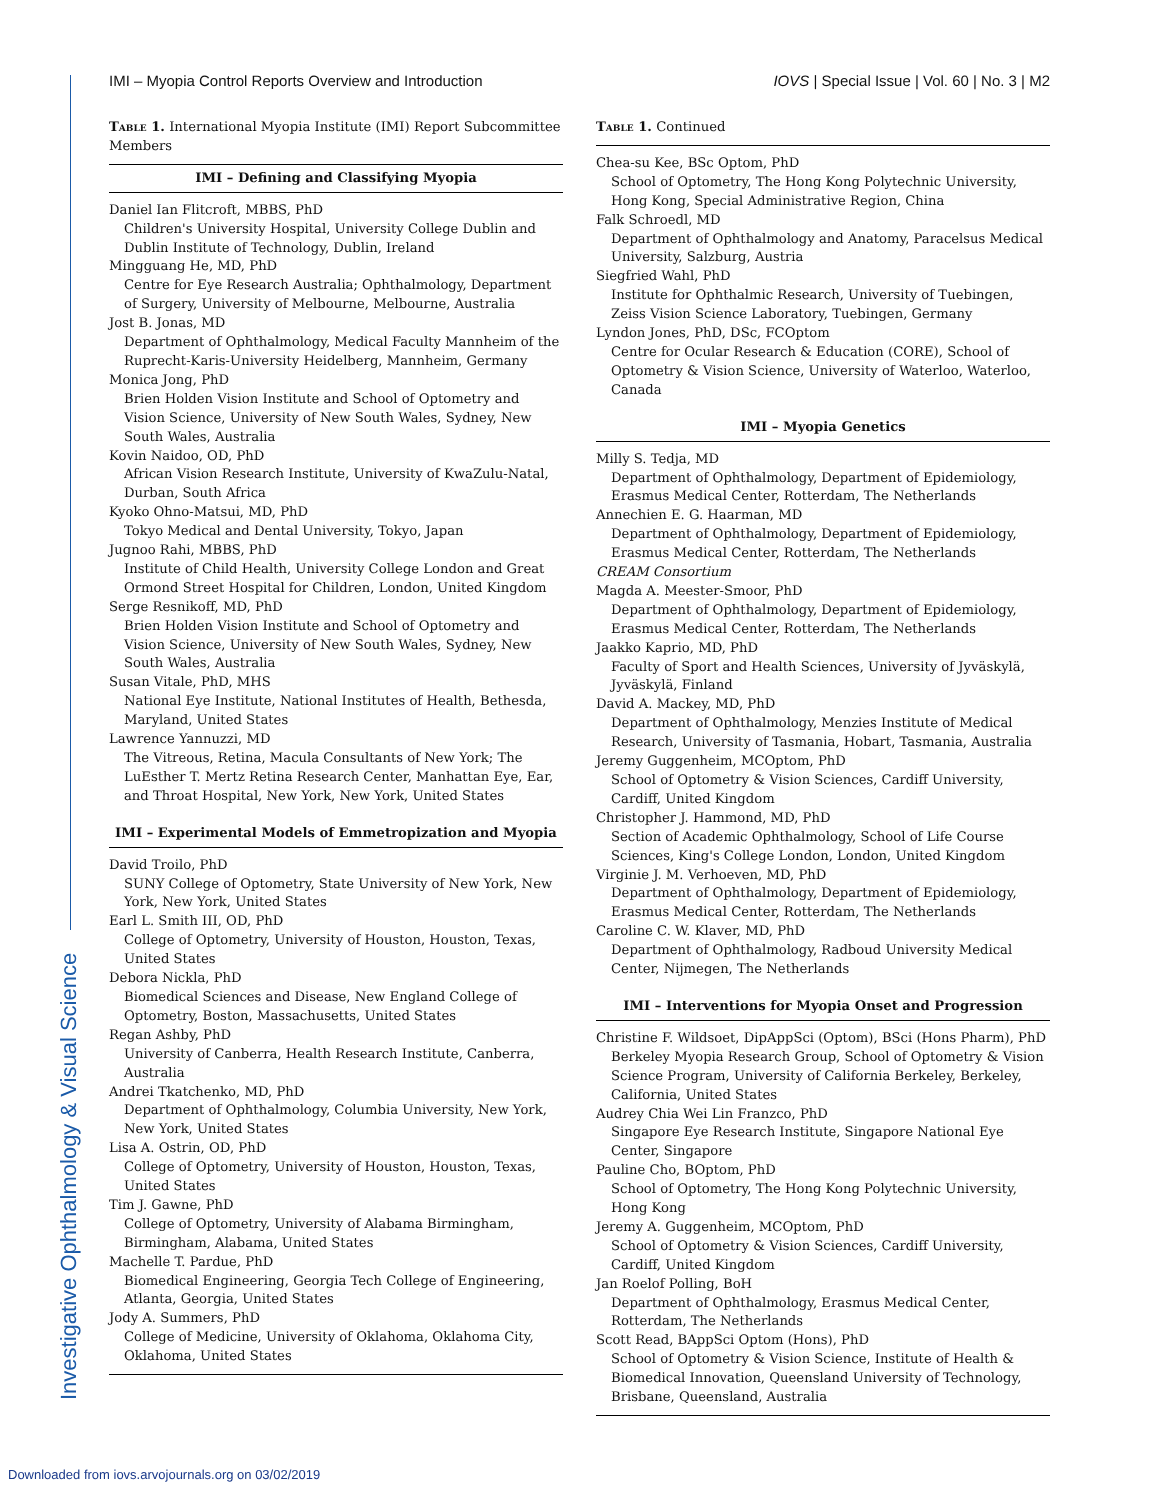IMI – Myopia Control Reports Overview and Introduction IOVS | Special Issue | Vol. 60 | No. 3 | M2
Investigative Ophthalmology & Visual Science
Table 1. International Myopia Institute (IMI) Report Subcommittee Members
| IMI – Defining and Classifying Myopia |
| --- |
| Daniel Ian Flitcroft, MBBS, PhD |
| Children's University Hospital, University College Dublin and Dublin Institute of Technology, Dublin, Ireland |
| Mingguang He, MD, PhD |
| Centre for Eye Research Australia; Ophthalmology, Department of Surgery, University of Melbourne, Melbourne, Australia |
| Jost B. Jonas, MD |
| Department of Ophthalmology, Medical Faculty Mannheim of the Ruprecht-Karis-University Heidelberg, Mannheim, Germany |
| Monica Jong, PhD |
| Brien Holden Vision Institute and School of Optometry and Vision Science, University of New South Wales, Sydney, New South Wales, Australia |
| Kovin Naidoo, OD, PhD |
| African Vision Research Institute, University of KwaZulu-Natal, Durban, South Africa |
| Kyoko Ohno-Matsui, MD, PhD |
| Tokyo Medical and Dental University, Tokyo, Japan |
| Jugnoo Rahi, MBBS, PhD |
| Institute of Child Health, University College London and Great Ormond Street Hospital for Children, London, United Kingdom |
| Serge Resnikoff, MD, PhD |
| Brien Holden Vision Institute and School of Optometry and Vision Science, University of New South Wales, Sydney, New South Wales, Australia |
| Susan Vitale, PhD, MHS |
| National Eye Institute, National Institutes of Health, Bethesda, Maryland, United States |
| Lawrence Yannuzzi, MD |
| The Vitreous, Retina, Macula Consultants of New York; The LuEsther T. Mertz Retina Research Center, Manhattan Eye, Ear, and Throat Hospital, New York, New York, United States |
| IMI – Experimental Models of Emmetropization and Myopia |
| David Troilo, PhD |
| SUNY College of Optometry, State University of New York, New York, New York, United States |
| Earl L. Smith III, OD, PhD |
| College of Optometry, University of Houston, Houston, Texas, United States |
| Debora Nickla, PhD |
| Biomedical Sciences and Disease, New England College of Optometry, Boston, Massachusetts, United States |
| Regan Ashby, PhD |
| University of Canberra, Health Research Institute, Canberra, Australia |
| Andrei Tkatchenko, MD, PhD |
| Department of Ophthalmology, Columbia University, New York, New York, United States |
| Lisa A. Ostrin, OD, PhD |
| College of Optometry, University of Houston, Houston, Texas, United States |
| Tim J. Gawne, PhD |
| College of Optometry, University of Alabama Birmingham, Birmingham, Alabama, United States |
| Machelle T. Pardue, PhD |
| Biomedical Engineering, Georgia Tech College of Engineering, Atlanta, Georgia, United States |
| Jody A. Summers, PhD |
| College of Medicine, University of Oklahoma, Oklahoma City, Oklahoma, United States |
Table 1. Continued
| Chea-su Kee, BSc Optom, PhD |
| School of Optometry, The Hong Kong Polytechnic University, Hong Kong, Special Administrative Region, China |
| Falk Schroedl, MD |
| Department of Ophthalmology and Anatomy, Paracelsus Medical University, Salzburg, Austria |
| Siegfried Wahl, PhD |
| Institute for Ophthalmic Research, University of Tuebingen, Zeiss Vision Science Laboratory, Tuebingen, Germany |
| Lyndon Jones, PhD, DSc, FCOptom |
| Centre for Ocular Research & Education (CORE), School of Optometry & Vision Science, University of Waterloo, Waterloo, Canada |
| IMI – Myopia Genetics |
| Milly S. Tedja, MD |
| Department of Ophthalmology, Department of Epidemiology, Erasmus Medical Center, Rotterdam, The Netherlands |
| Annechien E. G. Haarman, MD |
| Department of Ophthalmology, Department of Epidemiology, Erasmus Medical Center, Rotterdam, The Netherlands |
| CREAM Consortium |
| Magda A. Meester-Smoor, PhD |
| Department of Ophthalmology, Department of Epidemiology, Erasmus Medical Center, Rotterdam, The Netherlands |
| Jaakko Kaprio, MD, PhD |
| Faculty of Sport and Health Sciences, University of Jyväskylä, Jyväskylä, Finland |
| David A. Mackey, MD, PhD |
| Department of Ophthalmology, Menzies Institute of Medical Research, University of Tasmania, Hobart, Tasmania, Australia |
| Jeremy Guggenheim, MCOptom, PhD |
| School of Optometry & Vision Sciences, Cardiff University, Cardiff, United Kingdom |
| Christopher J. Hammond, MD, PhD |
| Section of Academic Ophthalmology, School of Life Course Sciences, King's College London, London, United Kingdom |
| Virginie J. M. Verhoeven, MD, PhD |
| Department of Ophthalmology, Department of Epidemiology, Erasmus Medical Center, Rotterdam, The Netherlands |
| Caroline C. W. Klaver, MD, PhD |
| Department of Ophthalmology, Radboud University Medical Center, Nijmegen, The Netherlands |
| IMI – Interventions for Myopia Onset and Progression |
| Christine F. Wildsoet, DipAppSci (Optom), BSci (Hons Pharm), PhD |
| Berkeley Myopia Research Group, School of Optometry & Vision Science Program, University of California Berkeley, Berkeley, California, United States |
| Audrey Chia Wei Lin Franzco, PhD |
| Singapore Eye Research Institute, Singapore National Eye Center, Singapore |
| Pauline Cho, BOptom, PhD |
| School of Optometry, The Hong Kong Polytechnic University, Hong Kong |
| Jeremy A. Guggenheim, MCOptom, PhD |
| School of Optometry & Vision Sciences, Cardiff University, Cardiff, United Kingdom |
| Jan Roelof Polling, BoH |
| Department of Ophthalmology, Erasmus Medical Center, Rotterdam, The Netherlands |
| Scott Read, BAppSci Optom (Hons), PhD |
| School of Optometry & Vision Science, Institute of Health & Biomedical Innovation, Queensland University of Technology, Brisbane, Queensland, Australia |
Downloaded from iovs.arvojournals.org on 03/02/2019